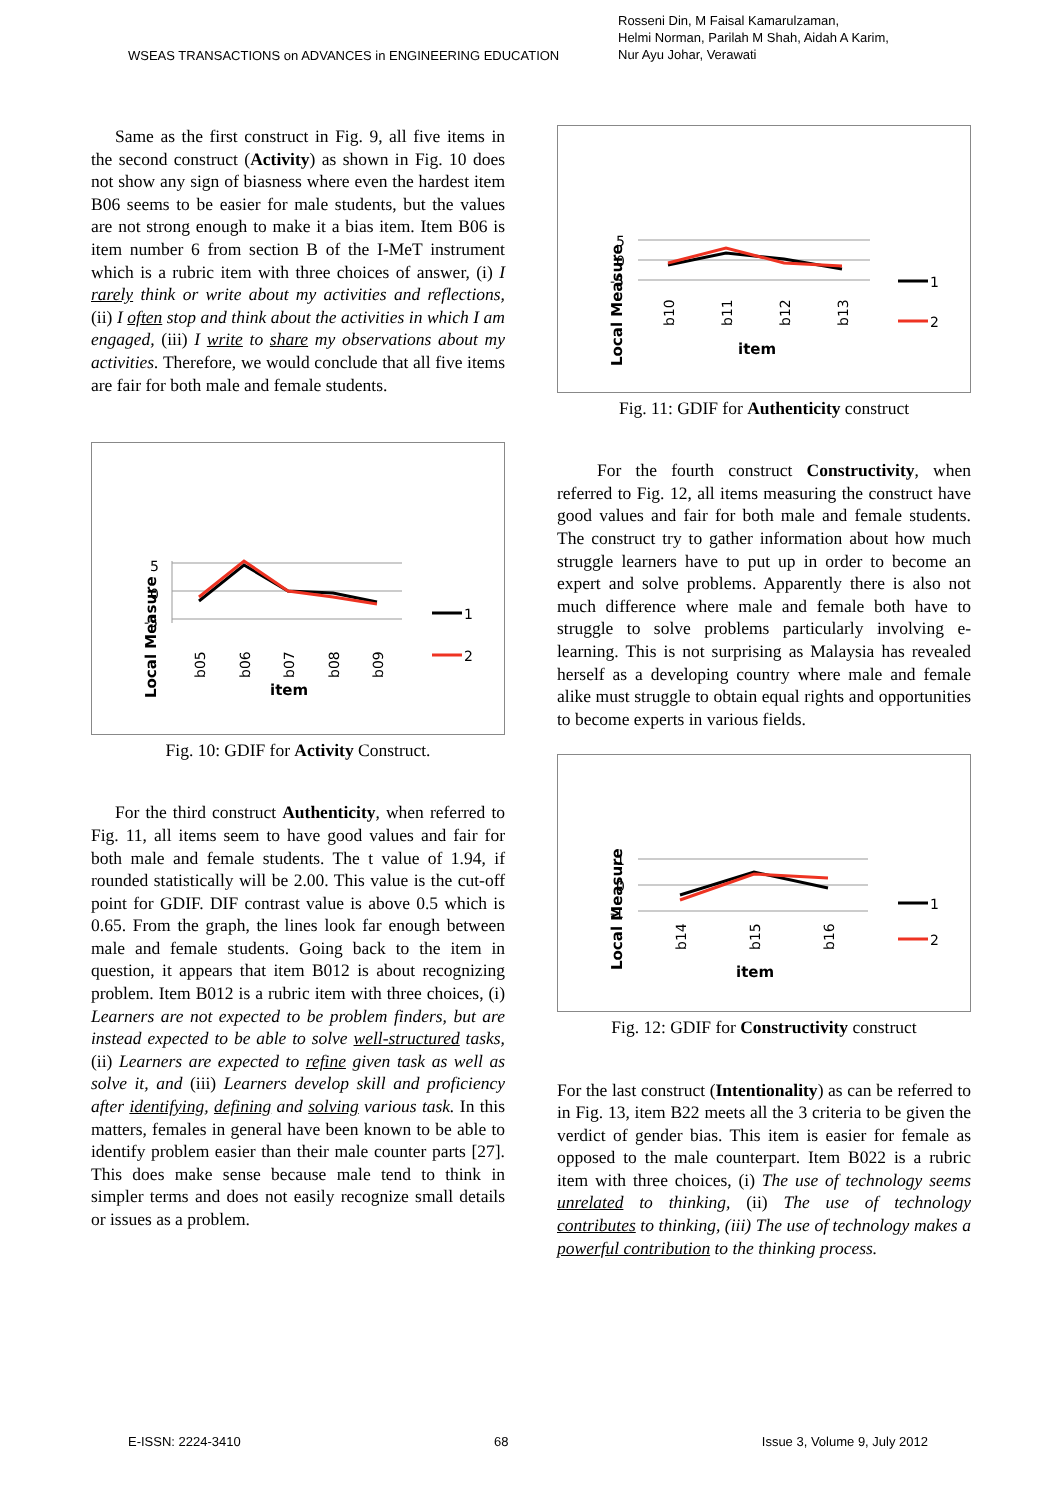WSEAS TRANSACTIONS on ADVANCES in ENGINEERING EDUCATION
Rosseni Din, M Faisal Kamarulzaman,
Helmi Norman, Parilah M Shah, Aidah A Karim,
Nur Ayu Johar, Verawati
Same as the first construct in Fig. 9, all five items in the second construct (Activity) as shown in Fig. 10 does not show any sign of biasness where even the hardest item B06 seems to be easier for male students, but the values are not strong enough to make it a bias item. Item B06 is item number 6 from section B of the I-MeT instrument which is a rubric item with three choices of answer, (i) I rarely think or write about my activities and reflections, (ii) I often stop and think about the activities in which I am engaged, (iii) I write to share my observations about my activities. Therefore, we would conclude that all five items are fair for both male and female students.
Local Measure
5
0
-5
b05
b06
b07
b08
b09
item
1
2
Fig. 10: GDIF for Activity Construct.
For the third construct Authenticity, when referred to Fig. 11, all items seem to have good values and fair for both male and female students. The t value of 1.94, if rounded statistically will be 2.00. This value is the cut-off point for GDIF. DIF contrast value is above 0.5 which is 0.65. From the graph, the lines look far enough between male and female students. Going back to the item in question, it appears that item B012 is about recognizing problem. Item B012 is a rubric item with three choices, (i) Learners are not expected to be problem finders, but are instead expected to be able to solve well-structured tasks, (ii) Learners are expected to refine given task as well as solve it, and (iii) Learners develop skill and proficiency after identifying, defining and solving various task. In this matters, females in general have been known to be able to identify problem easier than their male counter parts [27]. This does make sense because male tend to think in simpler terms and does not easily recognize small details or issues as a problem.
Local Measure
5
0
-5
b10
b11
b12
b13
item
1
2
Fig. 11: GDIF for Authenticity construct
For the fourth construct Constructivity, when referred to Fig. 12, all items measuring the construct have good values and fair for both male and female students. The construct try to gather information about how much struggle learners have to put up in order to become an expert and solve problems. Apparently there is also not much difference where male and female both have to struggle to solve problems particularly involving e-learning. This is not surprising as Malaysia has revealed herself as a developing country where male and female alike must struggle to obtain equal rights and opportunities to become experts in various fields.
Local Measure
1
0
-1
b14
b15
b16
item
1
2
Fig. 12: GDIF for Constructivity construct
For the last construct (Intentionality) as can be referred to in Fig. 13, item B22 meets all the 3 criteria to be given the verdict of gender bias. This item is easier for female as opposed to the male counterpart. Item B022 is a rubric item with three choices, (i) The use of technology seems unrelated to thinking, (ii) The use of technology contributes to thinking, (iii) The use of technology makes a powerful contribution to the thinking process.
E-ISSN: 2224-3410 68 Issue 3, Volume 9, July 2012